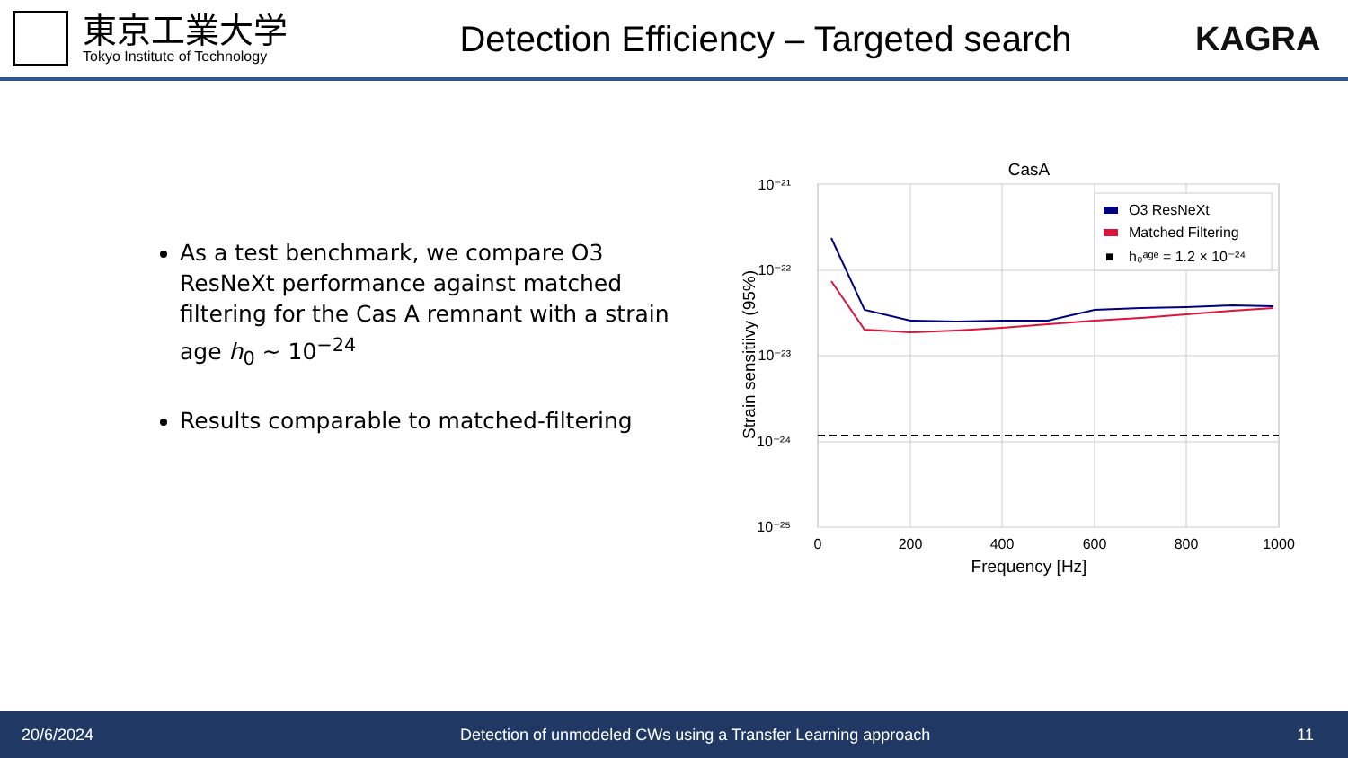東京工業大学
Tokyo Institute of Technology
Detection Efficiency – Targeted search
KAGRA
As a test benchmark, we compare O3 ResNeXt performance against matched filtering for the Cas A remnant with a strain age h<sub>0</sub> ~ 10<sup>−24</sup>
Results comparable to matched-filtering
CasA
10⁻²¹
10⁻²²
10⁻²³
10⁻²⁴
10⁻²⁵
0
200
400
600
800
1000
Frequency [Hz]
Strain sensitiivy (95%)
O3 ResNeXt
Matched Filtering
■
h₀ᵃᵍᵉ = 1.2 × 10⁻²⁴
20/6/2024 Detection of unmodeled CWs using a Transfer Learning approach 11